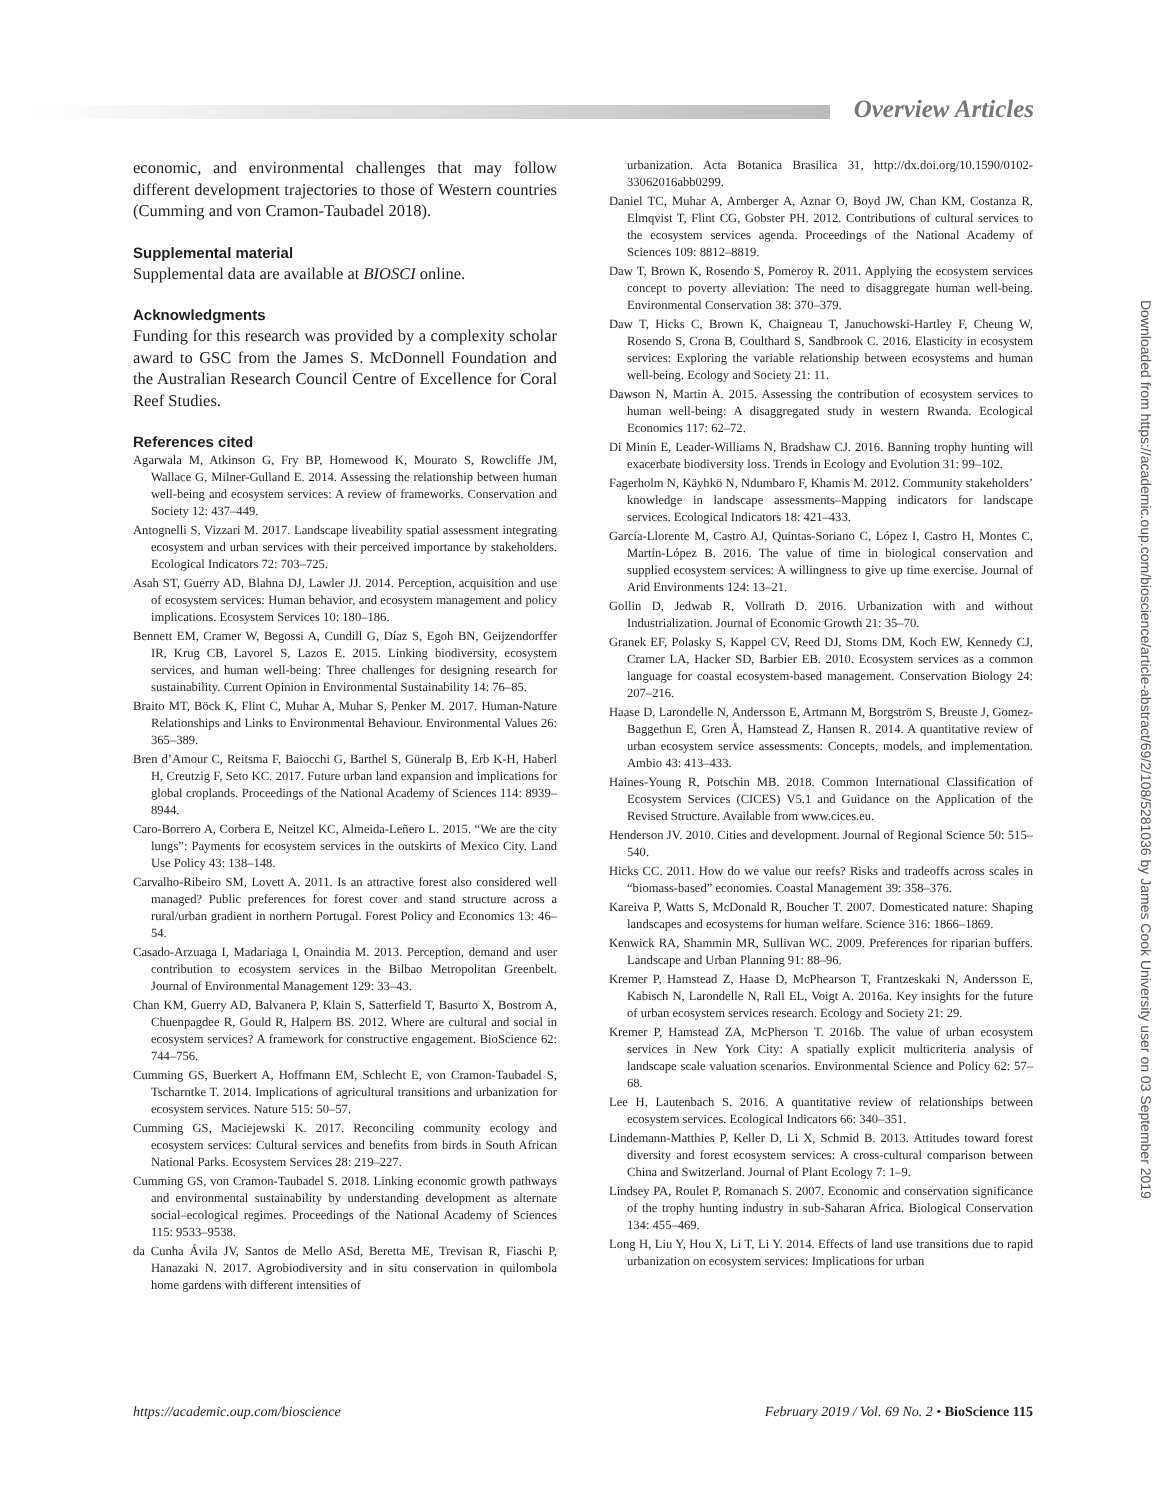Overview Articles
economic, and environmental challenges that may follow different development trajectories to those of Western countries (Cumming and von Cramon-Taubadel 2018).
Supplemental material
Supplemental data are available at BIOSCI online.
Acknowledgments
Funding for this research was provided by a complexity scholar award to GSC from the James S. McDonnell Foundation and the Australian Research Council Centre of Excellence for Coral Reef Studies.
References cited
Agarwala M, Atkinson G, Fry BP, Homewood K, Mourato S, Rowcliffe JM, Wallace G, Milner-Gulland E. 2014. Assessing the relationship between human well-being and ecosystem services: A review of frameworks. Conservation and Society 12: 437–449.
Antognelli S, Vizzari M. 2017. Landscape liveability spatial assessment integrating ecosystem and urban services with their perceived importance by stakeholders. Ecological Indicators 72: 703–725.
Asah ST, Guerry AD, Blahna DJ, Lawler JJ. 2014. Perception, acquisition and use of ecosystem services: Human behavior, and ecosystem management and policy implications. Ecosystem Services 10: 180–186.
Bennett EM, Cramer W, Begossi A, Cundill G, Díaz S, Egoh BN, Geijzendorffer IR, Krug CB, Lavorel S, Lazos E. 2015. Linking biodiversity, ecosystem services, and human well-being: Three challenges for designing research for sustainability. Current Opinion in Environmental Sustainability 14: 76–85.
Braito MT, Böck K, Flint C, Muhar A, Muhar S, Penker M. 2017. Human-Nature Relationships and Links to Environmental Behaviour. Environmental Values 26: 365–389.
Bren d’Amour C, Reitsma F, Baiocchi G, Barthel S, Güneralp B, Erb K-H, Haberl H, Creutzig F, Seto KC. 2017. Future urban land expansion and implications for global croplands. Proceedings of the National Academy of Sciences 114: 8939–8944.
Caro-Borrero A, Corbera E, Neitzel KC, Almeida-Leñero L. 2015. “We are the city lungs”: Payments for ecosystem services in the outskirts of Mexico City. Land Use Policy 43: 138–148.
Carvalho-Ribeiro SM, Lovett A. 2011. Is an attractive forest also considered well managed? Public preferences for forest cover and stand structure across a rural/urban gradient in northern Portugal. Forest Policy and Economics 13: 46–54.
Casado-Arzuaga I, Madariaga I, Onaindia M. 2013. Perception, demand and user contribution to ecosystem services in the Bilbao Metropolitan Greenbelt. Journal of Environmental Management 129: 33–43.
Chan KM, Guerry AD, Balvanera P, Klain S, Satterfield T, Basurto X, Bostrom A, Chuenpagdee R, Gould R, Halpern BS. 2012. Where are cultural and social in ecosystem services? A framework for constructive engagement. BioScience 62: 744–756.
Cumming GS, Buerkert A, Hoffmann EM, Schlecht E, von Cramon-Taubadel S, Tscharntke T. 2014. Implications of agricultural transitions and urbanization for ecosystem services. Nature 515: 50–57.
Cumming GS, Maciejewski K. 2017. Reconciling community ecology and ecosystem services: Cultural services and benefits from birds in South African National Parks. Ecosystem Services 28: 219–227.
Cumming GS, von Cramon-Taubadel S. 2018. Linking economic growth pathways and environmental sustainability by understanding development as alternate social–ecological regimes. Proceedings of the National Academy of Sciences 115: 9533–9538.
da Cunha Ávila JV, Santos de Mello ASd, Beretta ME, Trevisan R, Fiaschi P, Hanazaki N. 2017. Agrobiodiversity and in situ conservation in quilombola home gardens with different intensities of
urbanization. Acta Botanica Brasilica 31, http://dx.doi.org/10.1590/0102-33062016abb0299.
Daniel TC, Muhar A, Arnberger A, Aznar O, Boyd JW, Chan KM, Costanza R, Elmqvist T, Flint CG, Gobster PH. 2012. Contributions of cultural services to the ecosystem services agenda. Proceedings of the National Academy of Sciences 109: 8812–8819.
Daw T, Brown K, Rosendo S, Pomeroy R. 2011. Applying the ecosystem services concept to poverty alleviation: The need to disaggregate human well-being. Environmental Conservation 38: 370–379.
Daw T, Hicks C, Brown K, Chaigneau T, Januchowski-Hartley F, Cheung W, Rosendo S, Crona B, Coulthard S, Sandbrook C. 2016. Elasticity in ecosystem services: Exploring the variable relationship between ecosystems and human well-being. Ecology and Society 21: 11.
Dawson N, Martin A. 2015. Assessing the contribution of ecosystem services to human well-being: A disaggregated study in western Rwanda. Ecological Economics 117: 62–72.
Di Minin E, Leader-Williams N, Bradshaw CJ. 2016. Banning trophy hunting will exacerbate biodiversity loss. Trends in Ecology and Evolution 31: 99–102.
Fagerholm N, Käyhkö N, Ndumbaro F, Khamis M. 2012. Community stakeholders’ knowledge in landscape assessments–Mapping indicators for landscape services. Ecological Indicators 18: 421–433.
García-Llorente M, Castro AJ, Quintas-Soriano C, López I, Castro H, Montes C, Martín-López B. 2016. The value of time in biological conservation and supplied ecosystem services: A willingness to give up time exercise. Journal of Arid Environments 124: 13–21.
Gollin D, Jedwab R, Vollrath D. 2016. Urbanization with and without Industrialization. Journal of Economic Growth 21: 35–70.
Granek EF, Polasky S, Kappel CV, Reed DJ, Stoms DM, Koch EW, Kennedy CJ, Cramer LA, Hacker SD, Barbier EB. 2010. Ecosystem services as a common language for coastal ecosystem-based management. Conservation Biology 24: 207–216.
Haase D, Larondelle N, Andersson E, Artmann M, Borgström S, Breuste J, Gomez-Baggethun E, Gren Å, Hamstead Z, Hansen R. 2014. A quantitative review of urban ecosystem service assessments: Concepts, models, and implementation. Ambio 43: 413–433.
Haines-Young R, Potschin MB. 2018. Common International Classification of Ecosystem Services (CICES) V5.1 and Guidance on the Application of the Revised Structure. Available from www.cices.eu.
Henderson JV. 2010. Cities and development. Journal of Regional Science 50: 515–540.
Hicks CC. 2011. How do we value our reefs? Risks and tradeoffs across scales in “biomass-based” economies. Coastal Management 39: 358–376.
Kareiva P, Watts S, McDonald R, Boucher T. 2007. Domesticated nature: Shaping landscapes and ecosystems for human welfare. Science 316: 1866–1869.
Kenwick RA, Shammin MR, Sullivan WC. 2009. Preferences for riparian buffers. Landscape and Urban Planning 91: 88–96.
Kremer P, Hamstead Z, Haase D, McPhearson T, Frantzeskaki N, Andersson E, Kabisch N, Larondelle N, Rall EL, Voigt A. 2016a. Key insights for the future of urban ecosystem services research. Ecology and Society 21: 29.
Kremer P, Hamstead ZA, McPherson T. 2016b. The value of urban ecosystem services in New York City: A spatially explicit multicriteria analysis of landscape scale valuation scenarios. Environmental Science and Policy 62: 57–68.
Lee H, Lautenbach S. 2016. A quantitative review of relationships between ecosystem services. Ecological Indicators 66: 340–351.
Lindemann-Matthies P, Keller D, Li X, Schmid B. 2013. Attitudes toward forest diversity and forest ecosystem services: A cross-cultural comparison between China and Switzerland. Journal of Plant Ecology 7: 1–9.
Lindsey PA, Roulet P, Romanach S. 2007. Economic and conservation significance of the trophy hunting industry in sub-Saharan Africa. Biological Conservation 134: 455–469.
Long H, Liu Y, Hou X, Li T, Li Y. 2014. Effects of land use transitions due to rapid urbanization on ecosystem services: Implications for urban
https://academic.oup.com/bioscience February 2019 / Vol. 69 No. 2 • BioScience 115
Downloaded from https://academic.oup.com/bioscience/article-abstract/69/2/108/5281036 by James Cook University user on 03 September 2019